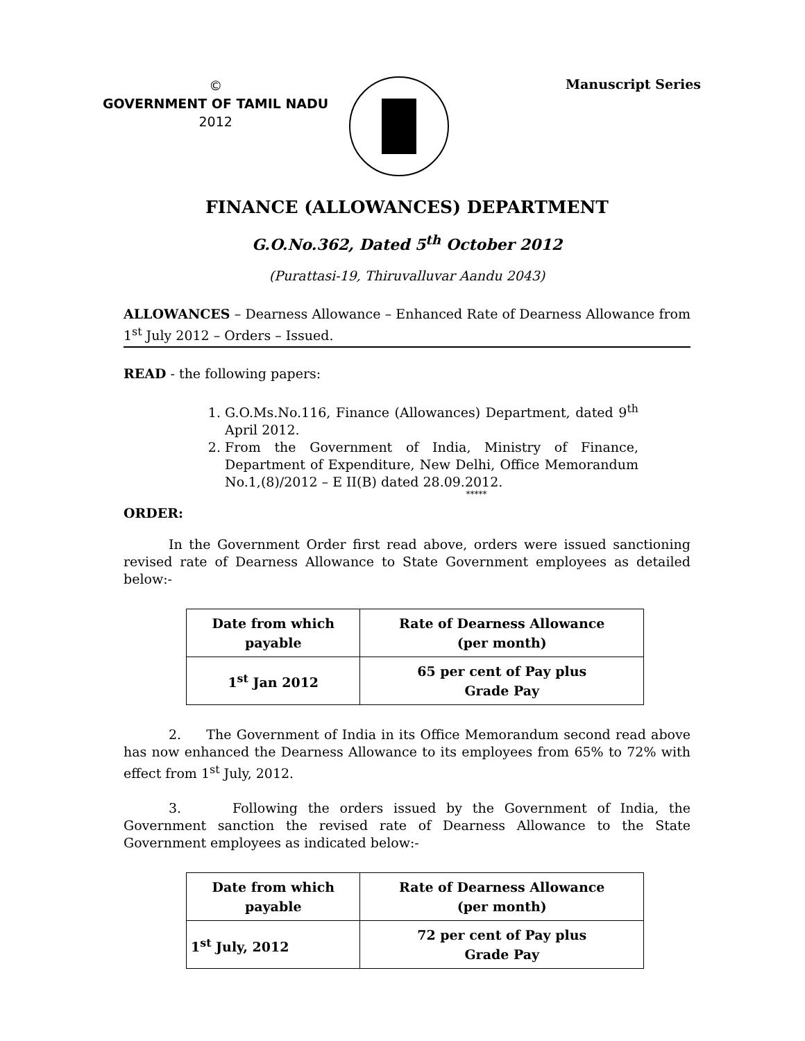©
GOVERNMENT OF TAMIL NADU
2012
Manuscript Series
FINANCE (ALLOWANCES) DEPARTMENT
G.O.No.362, Dated 5<sup>th</sup> October 2012
(Purattasi-19, Thiruvalluvar Aandu 2043)
ALLOWANCES – Dearness Allowance – Enhanced Rate of Dearness Allowance from 1<sup>st</sup> July 2012 – Orders – Issued.
READ - the following papers:
1. G.O.Ms.No.116, Finance (Allowances) Department, dated 9<sup>th</sup> April 2012.
2. From the Government of India, Ministry of Finance, Department of Expenditure, New Delhi, Office Memorandum No.1,(8)/2012 – E II(B) dated 28.09.2012.
*****
ORDER:
In the Government Order first read above, orders were issued sanctioning revised rate of Dearness Allowance to State Government employees as detailed below:-
| Date from which payable | Rate of Dearness Allowance (per month) |
| --- | --- |
| 1<sup>st</sup> Jan 2012 | 65 per cent of Pay plus Grade Pay |
2. The Government of India in its Office Memorandum second read above has now enhanced the Dearness Allowance to its employees from 65% to 72% with effect from 1<sup>st</sup> July, 2012.
3. Following the orders issued by the Government of India, the Government sanction the revised rate of Dearness Allowance to the State Government employees as indicated below:-
| Date from which payable | Rate of Dearness Allowance (per month) |
| --- | --- |
| 1<sup>st</sup> July, 2012 | 72 per cent of Pay plus Grade Pay |